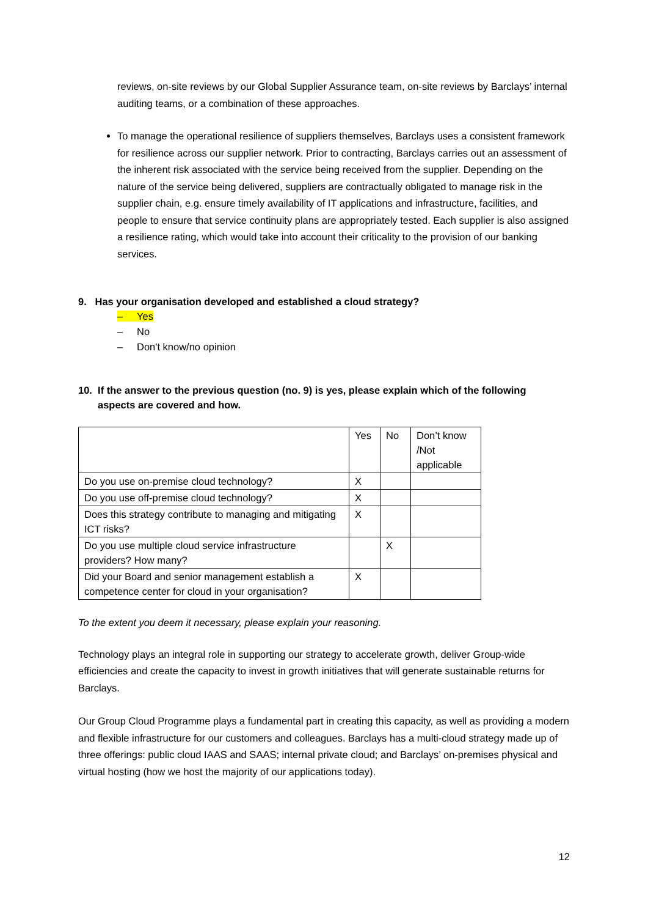reviews, on-site reviews by our Global Supplier Assurance team, on-site reviews by Barclays’ internal auditing teams, or a combination of these approaches.
To manage the operational resilience of suppliers themselves, Barclays uses a consistent framework for resilience across our supplier network. Prior to contracting, Barclays carries out an assessment of the inherent risk associated with the service being received from the supplier. Depending on the nature of the service being delivered, suppliers are contractually obligated to manage risk in the supplier chain, e.g. ensure timely availability of IT applications and infrastructure, facilities, and people to ensure that service continuity plans are appropriately tested. Each supplier is also assigned a resilience rating, which would take into account their criticality to the provision of our banking services.
9. Has your organisation developed and established a cloud strategy?
– Yes
– No
– Don't know/no opinion
10. If the answer to the previous question (no. 9) is yes, please explain which of the following
aspects are covered and how.
| | Yes | No | Don’t know /Not applicable |
| Do you use on-premise cloud technology? | X | | |
| Do you use off-premise cloud technology? | X | | |
| Does this strategy contribute to managing and mitigating ICT risks? | X | | |
| Do you use multiple cloud service infrastructure providers? How many? | | X | |
| Did your Board and senior management establish a competence center for cloud in your organisation? | X | | |
To the extent you deem it necessary, please explain your reasoning.
Technology plays an integral role in supporting our strategy to accelerate growth, deliver Group-wide efficiencies and create the capacity to invest in growth initiatives that will generate sustainable returns for Barclays.
Our Group Cloud Programme plays a fundamental part in creating this capacity, as well as providing a modern and flexible infrastructure for our customers and colleagues. Barclays has a multi-cloud strategy made up of three offerings: public cloud IAAS and SAAS; internal private cloud; and Barclays’ on-premises physical and virtual hosting (how we host the majority of our applications today).
12